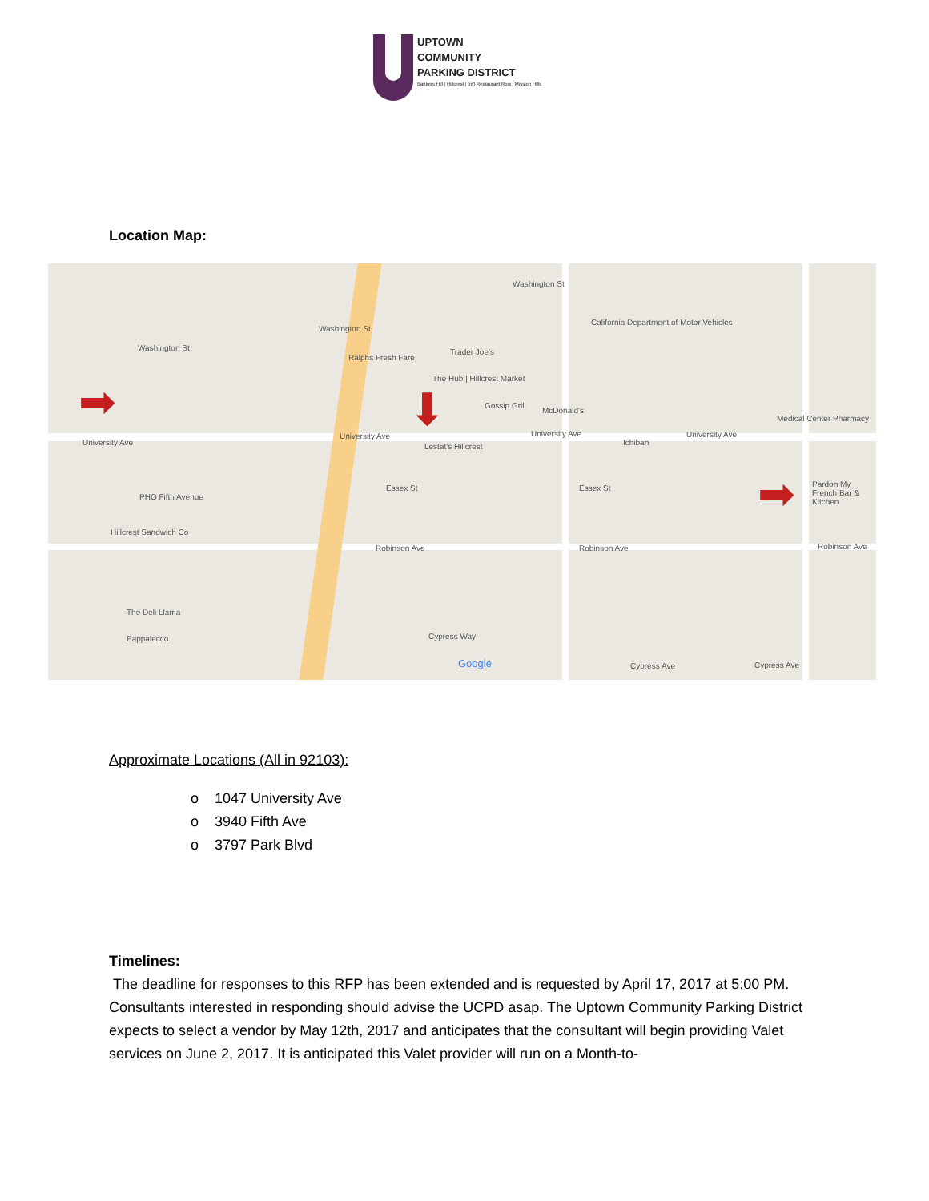UPTOWN
COMMUNITY
PARKING DISTRICT
Bankers Hill | Hillcrest | Int'l Restaurant Row | Mission Hills
Location Map:
Washington St
Washington St
Washington St
Ralphs Fresh Fare
Trader Joe's
The Hub | Hillcrest Market
Gossip Grill
McDonald's
California Department of Motor Vehicles
Medical Center Pharmacy
University Ave
University Ave University Ave University Ave
Lestat's Hillcrest Ichiban
PHO Fifth Avenue
Essex St Essex St Pardon My French Bar & Kitchen
Hillcrest Sandwich Co
Robinson Ave Robinson Ave Robinson Ave
The Deli Llama
Pappalecco Cypress Way
Cypress Ave Cypress Ave Google
➡ ⬇
➡
Approximate Locations (All in 92103):
o 1047 University Ave
o 3940 Fifth Ave
o 3797 Park Blvd
Timelines:
The deadline for responses to this RFP has been extended and is requested by April 17, 2017 at 5:00 PM. Consultants interested in responding should advise the UCPD asap. The Uptown Community Parking District expects to select a vendor by May 12th, 2017 and anticipates that the consultant will begin providing Valet services on June 2, 2017. It is anticipated this Valet provider will run on a Month-to-